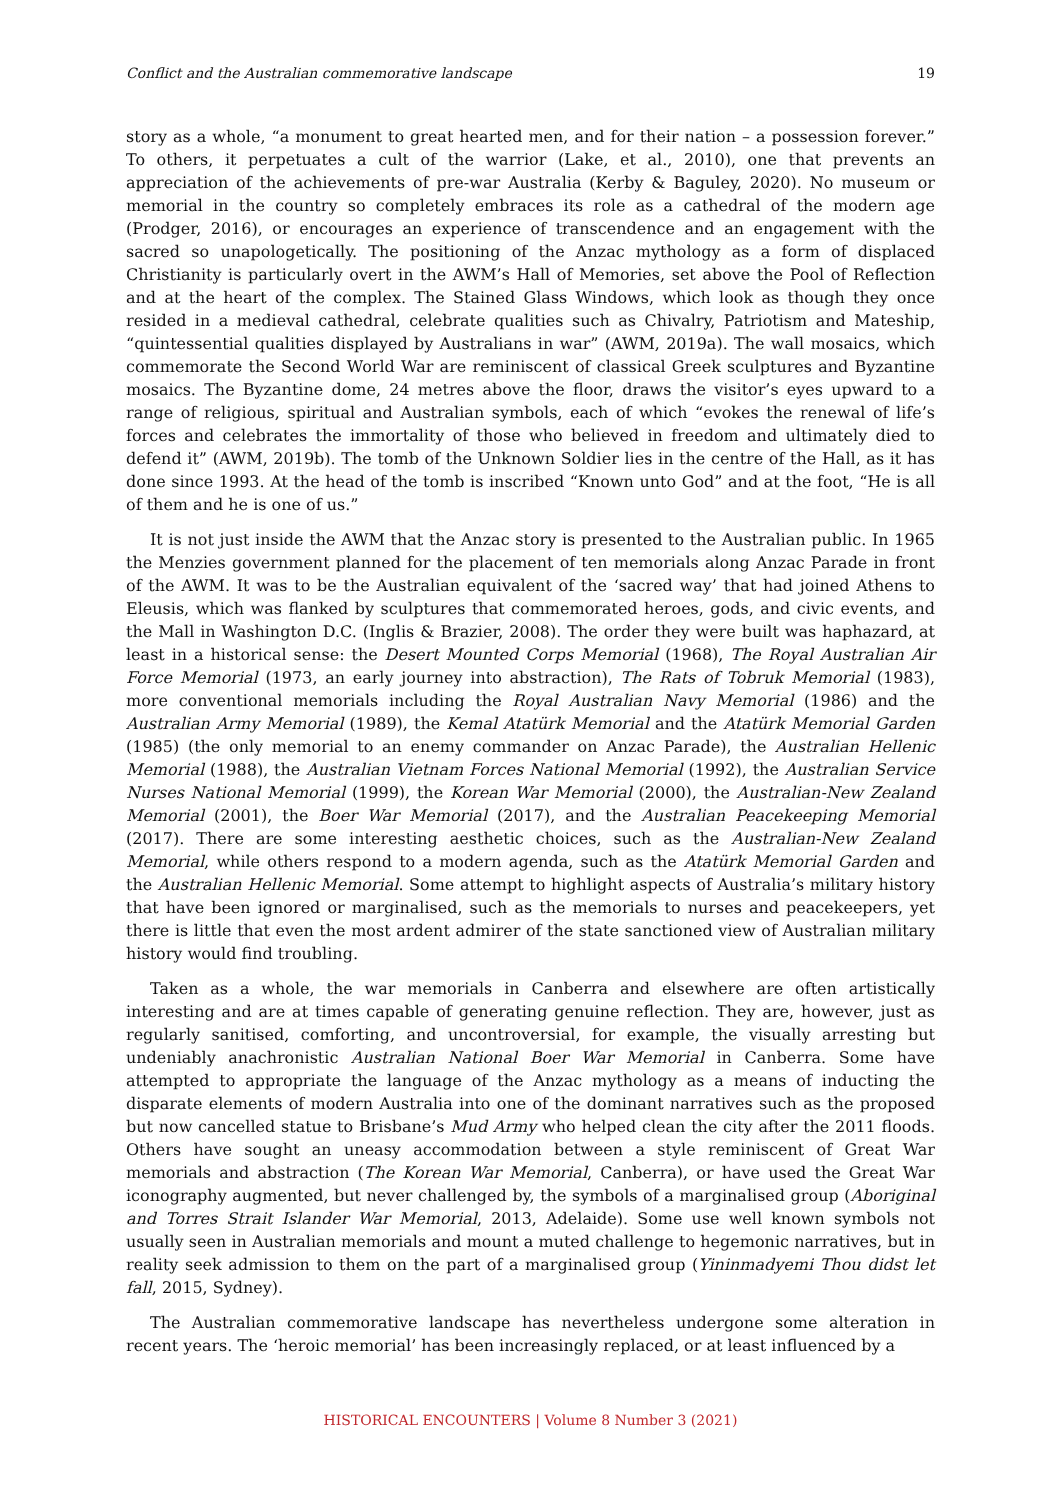Conflict and the Australian commemorative landscape 19
story as a whole, “a monument to great hearted men, and for their nation – a possession forever.” To others, it perpetuates a cult of the warrior (Lake, et al., 2010), one that prevents an appreciation of the achievements of pre-war Australia (Kerby & Baguley, 2020). No museum or memorial in the country so completely embraces its role as a cathedral of the modern age (Prodger, 2016), or encourages an experience of transcendence and an engagement with the sacred so unapologetically. The positioning of the Anzac mythology as a form of displaced Christianity is particularly overt in the AWM’s Hall of Memories, set above the Pool of Reflection and at the heart of the complex. The Stained Glass Windows, which look as though they once resided in a medieval cathedral, celebrate qualities such as Chivalry, Patriotism and Mateship, “quintessential qualities displayed by Australians in war” (AWM, 2019a). The wall mosaics, which commemorate the Second World War are reminiscent of classical Greek sculptures and Byzantine mosaics. The Byzantine dome, 24 metres above the floor, draws the visitor’s eyes upward to a range of religious, spiritual and Australian symbols, each of which “evokes the renewal of life’s forces and celebrates the immortality of those who believed in freedom and ultimately died to defend it” (AWM, 2019b). The tomb of the Unknown Soldier lies in the centre of the Hall, as it has done since 1993. At the head of the tomb is inscribed “Known unto God” and at the foot, “He is all of them and he is one of us.”
It is not just inside the AWM that the Anzac story is presented to the Australian public. In 1965 the Menzies government planned for the placement of ten memorials along Anzac Parade in front of the AWM. It was to be the Australian equivalent of the ‘sacred way’ that had joined Athens to Eleusis, which was flanked by sculptures that commemorated heroes, gods, and civic events, and the Mall in Washington D.C. (Inglis & Brazier, 2008). The order they were built was haphazard, at least in a historical sense: the Desert Mounted Corps Memorial (1968), The Royal Australian Air Force Memorial (1973, an early journey into abstraction), The Rats of Tobruk Memorial (1983), more conventional memorials including the Royal Australian Navy Memorial (1986) and the Australian Army Memorial (1989), the Kemal Atatürk Memorial and the Atatürk Memorial Garden (1985) (the only memorial to an enemy commander on Anzac Parade), the Australian Hellenic Memorial (1988), the Australian Vietnam Forces National Memorial (1992), the Australian Service Nurses National Memorial (1999), the Korean War Memorial (2000), the Australian-New Zealand Memorial (2001), the Boer War Memorial (2017), and the Australian Peacekeeping Memorial (2017). There are some interesting aesthetic choices, such as the Australian-New Zealand Memorial, while others respond to a modern agenda, such as the Atatürk Memorial Garden and the Australian Hellenic Memorial. Some attempt to highlight aspects of Australia’s military history that have been ignored or marginalised, such as the memorials to nurses and peacekeepers, yet there is little that even the most ardent admirer of the state sanctioned view of Australian military history would find troubling.
Taken as a whole, the war memorials in Canberra and elsewhere are often artistically interesting and are at times capable of generating genuine reflection. They are, however, just as regularly sanitised, comforting, and uncontroversial, for example, the visually arresting but undeniably anachronistic Australian National Boer War Memorial in Canberra. Some have attempted to appropriate the language of the Anzac mythology as a means of inducting the disparate elements of modern Australia into one of the dominant narratives such as the proposed but now cancelled statue to Brisbane’s Mud Army who helped clean the city after the 2011 floods. Others have sought an uneasy accommodation between a style reminiscent of Great War memorials and abstraction (The Korean War Memorial, Canberra), or have used the Great War iconography augmented, but never challenged by, the symbols of a marginalised group (Aboriginal and Torres Strait Islander War Memorial, 2013, Adelaide). Some use well known symbols not usually seen in Australian memorials and mount a muted challenge to hegemonic narratives, but in reality seek admission to them on the part of a marginalised group (Yininmadyemi Thou didst let fall, 2015, Sydney).
The Australian commemorative landscape has nevertheless undergone some alteration in recent years. The ‘heroic memorial’ has been increasingly replaced, or at least influenced by a
HISTORICAL ENCOUNTERS | Volume 8 Number 3 (2021)